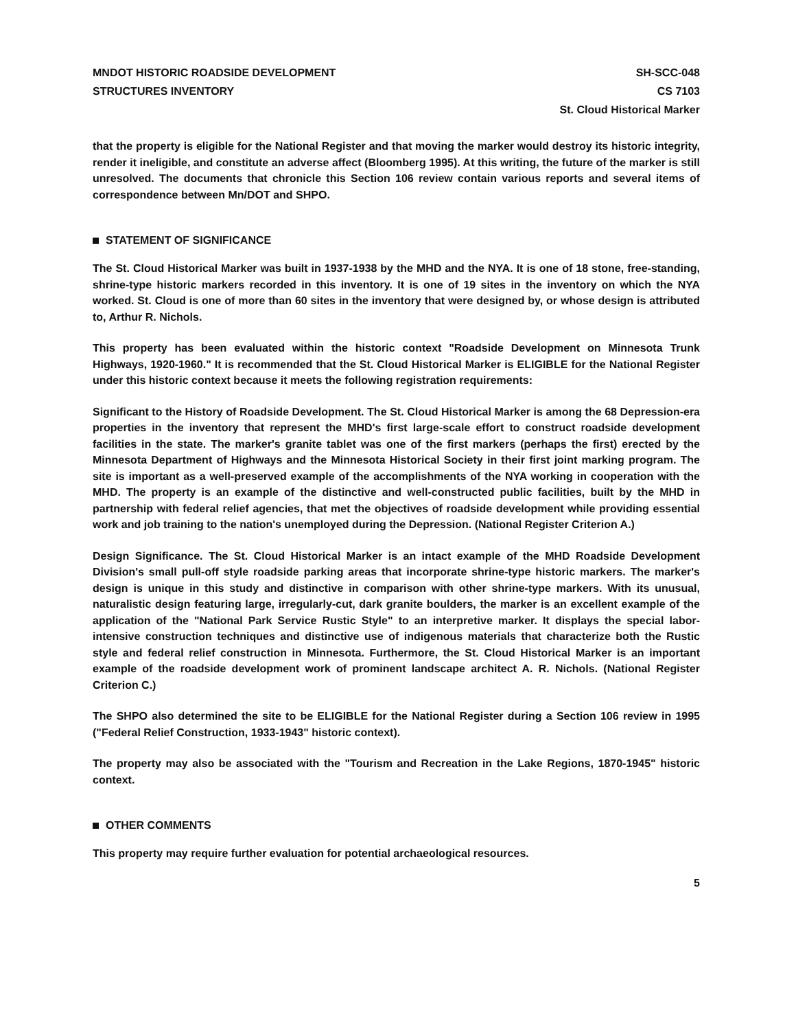MNDOT HISTORIC ROADSIDE DEVELOPMENT
STRUCTURES INVENTORY
SH-SCC-048
CS 7103
St. Cloud Historical Marker
that the property is eligible for the National Register and that moving the marker would destroy its historic integrity, render it ineligible, and constitute an adverse affect (Bloomberg 1995). At this writing, the future of the marker is still unresolved. The documents that chronicle this Section 106 review contain various reports and several items of correspondence between Mn/DOT and SHPO.
STATEMENT OF SIGNIFICANCE
The St. Cloud Historical Marker was built in 1937-1938 by the MHD and the NYA. It is one of 18 stone, free-standing, shrine-type historic markers recorded in this inventory. It is one of 19 sites in the inventory on which the NYA worked. St. Cloud is one of more than 60 sites in the inventory that were designed by, or whose design is attributed to, Arthur R. Nichols.
This property has been evaluated within the historic context "Roadside Development on Minnesota Trunk Highways, 1920-1960." It is recommended that the St. Cloud Historical Marker is ELIGIBLE for the National Register under this historic context because it meets the following registration requirements:
Significant to the History of Roadside Development. The St. Cloud Historical Marker is among the 68 Depression-era properties in the inventory that represent the MHD's first large-scale effort to construct roadside development facilities in the state. The marker's granite tablet was one of the first markers (perhaps the first) erected by the Minnesota Department of Highways and the Minnesota Historical Society in their first joint marking program. The site is important as a well-preserved example of the accomplishments of the NYA working in cooperation with the MHD. The property is an example of the distinctive and well-constructed public facilities, built by the MHD in partnership with federal relief agencies, that met the objectives of roadside development while providing essential work and job training to the nation's unemployed during the Depression. (National Register Criterion A.)
Design Significance. The St. Cloud Historical Marker is an intact example of the MHD Roadside Development Division's small pull-off style roadside parking areas that incorporate shrine-type historic markers. The marker's design is unique in this study and distinctive in comparison with other shrine-type markers. With its unusual, naturalistic design featuring large, irregularly-cut, dark granite boulders, the marker is an excellent example of the application of the "National Park Service Rustic Style" to an interpretive marker. It displays the special labor-intensive construction techniques and distinctive use of indigenous materials that characterize both the Rustic style and federal relief construction in Minnesota. Furthermore, the St. Cloud Historical Marker is an important example of the roadside development work of prominent landscape architect A. R. Nichols. (National Register Criterion C.)
The SHPO also determined the site to be ELIGIBLE for the National Register during a Section 106 review in 1995 ("Federal Relief Construction, 1933-1943" historic context).
The property may also be associated with the "Tourism and Recreation in the Lake Regions, 1870-1945" historic context.
OTHER COMMENTS
This property may require further evaluation for potential archaeological resources.
5